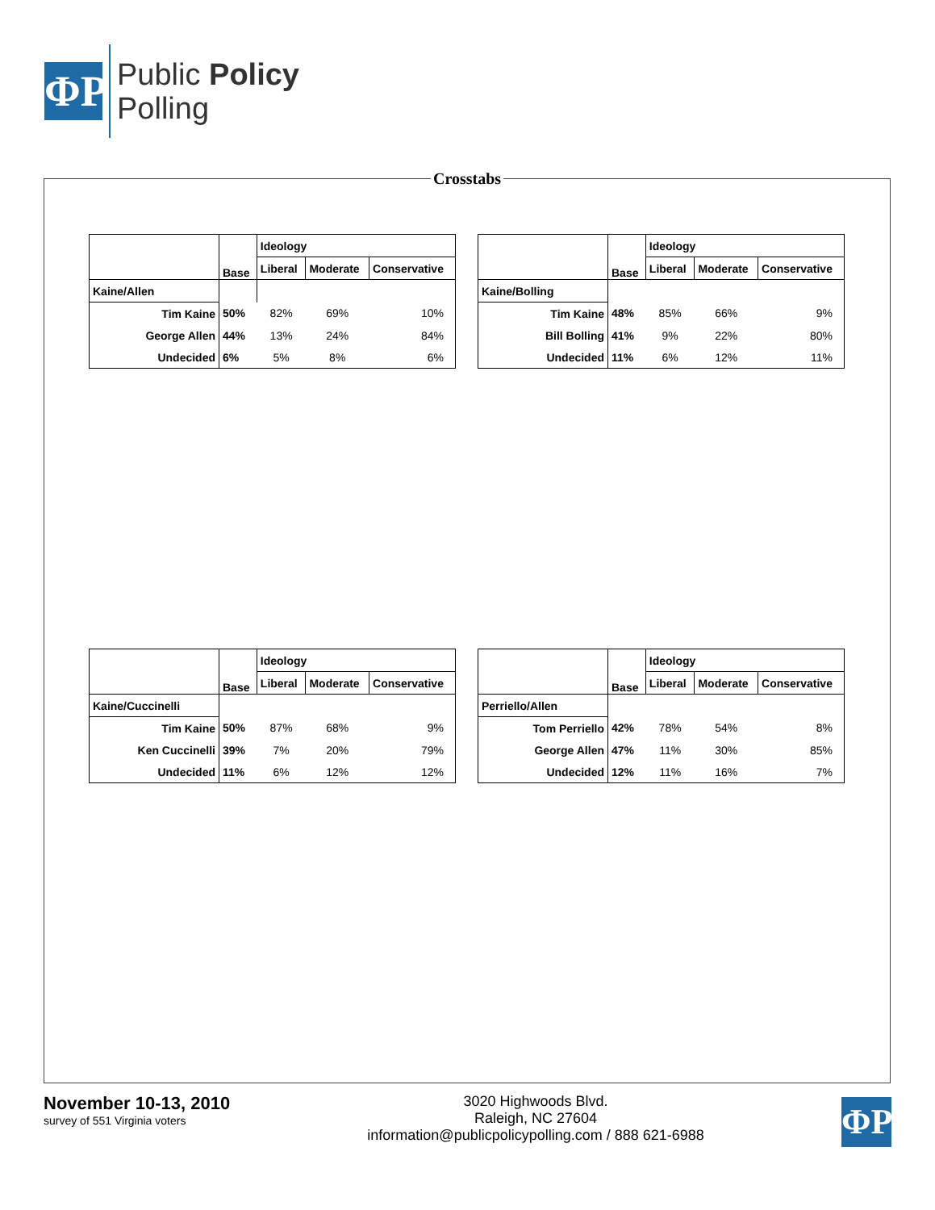ΦP
Public Policy
Polling
Crosstabs
| | Base | Ideology | | |
| --- | --- | --- | --- | --- |
| | | Liberal | Moderate | Conservative |
| Kaine/Allen | | | | |
| Tim Kaine | 50% | 82% | 69% | 10% |
| George Allen | 44% | 13% | 24% | 84% |
| Undecided | 6% | 5% | 8% | 6% |
| | Base | Ideology | | |
| --- | --- | --- | --- | --- |
| | | Liberal | Moderate | Conservative |
| Kaine/Bolling | | | | |
| Tim Kaine | 48% | 85% | 66% | 9% |
| Bill Bolling | 41% | 9% | 22% | 80% |
| Undecided | 11% | 6% | 12% | 11% |
| | Base | Ideology | | |
| --- | --- | --- | --- | --- |
| | | Liberal | Moderate | Conservative |
| Kaine/Cuccinelli | | | | |
| Tim Kaine | 50% | 87% | 68% | 9% |
| Ken Cuccinelli | 39% | 7% | 20% | 79% |
| Undecided | 11% | 6% | 12% | 12% |
| | Base | Ideology | | |
| --- | --- | --- | --- | --- |
| | | Liberal | Moderate | Conservative |
| Perriello/Allen | | | | |
| Tom Perriello | 42% | 78% | 54% | 8% |
| George Allen | 47% | 11% | 30% | 85% |
| Undecided | 12% | 11% | 16% | 7% |
November 10-13, 2010
survey of 551 Virginia voters
3020 Highwoods Blvd.
Raleigh, NC 27604
information@publicpolicypolling.com / 888 621-6988
ΦP